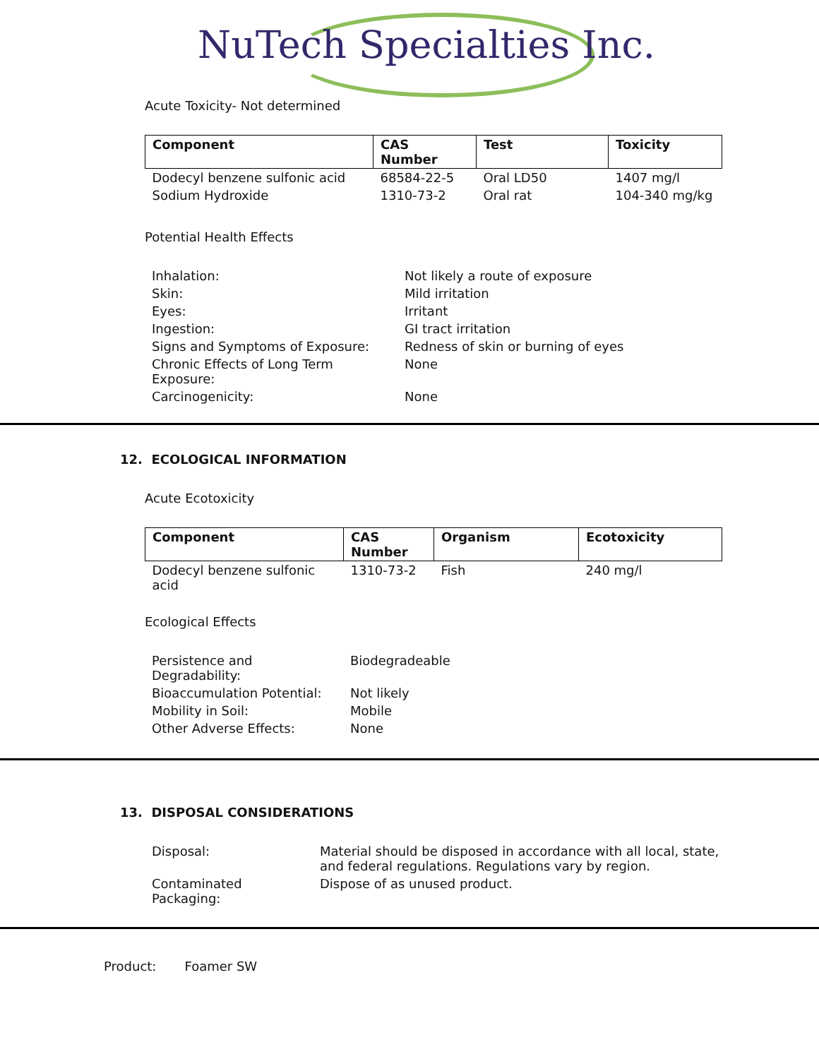NuTech Specialties Inc.
Acute Toxicity- Not determined
| Component | CAS Number | Test | Toxicity |
| --- | --- | --- | --- |
| Dodecyl benzene sulfonic acid | 68584-22-5 | Oral LD50 | 1407 mg/l |
| Sodium Hydroxide | 1310-73-2 | Oral rat | 104-340 mg/kg |
Potential Health Effects
| Inhalation: | Not likely a route of exposure |
| Skin: | Mild irritation |
| Eyes: | Irritant |
| Ingestion: | GI tract irritation |
| Signs and Symptoms of Exposure: | Redness of skin or burning of eyes |
| Chronic Effects of Long Term Exposure: | None |
| Carcinogenicity: | None |
12. ECOLOGICAL INFORMATION
Acute Ecotoxicity
| Component | CAS Number | Organism | Ecotoxicity |
| --- | --- | --- | --- |
| Dodecyl benzene sulfonic acid | 1310-73-2 | Fish | 240 mg/l |
Ecological Effects
| Persistence and Degradability: | Biodegradeable |
| Bioaccumulation Potential: | Not likely |
| Mobility in Soil: | Mobile |
| Other Adverse Effects: | None |
13. DISPOSAL CONSIDERATIONS
| Disposal: | Material should be disposed in accordance with all local, state, and federal regulations. Regulations vary by region. |
| Contaminated Packaging: | Dispose of as unused product. |
Product: Foamer SW